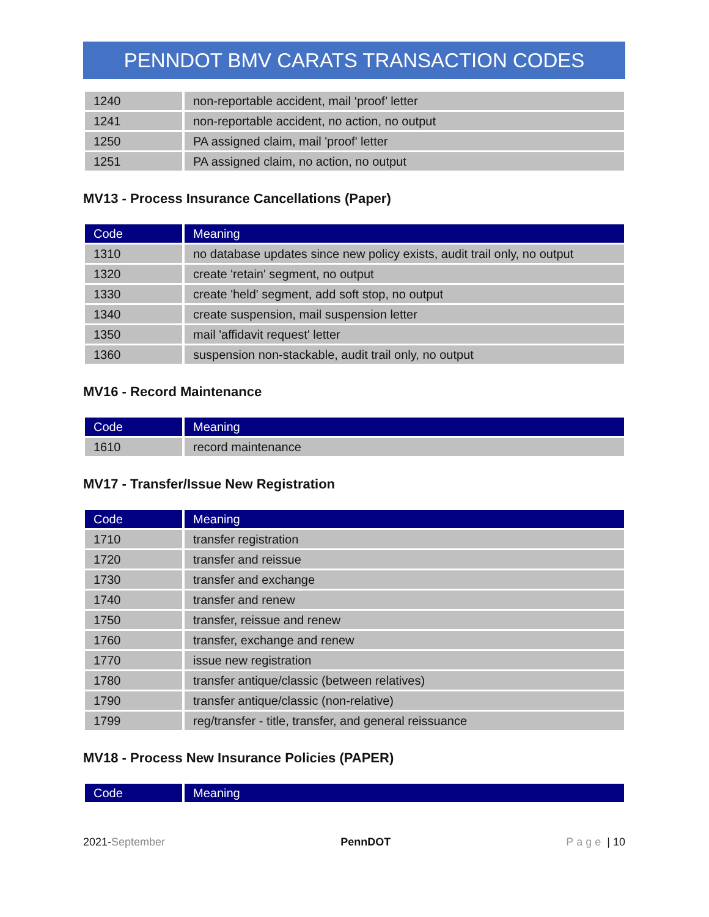PENNDOT BMV CARATS TRANSACTION CODES
| 1240 | non-reportable accident, mail ‘proof’ letter |
| 1241 | non-reportable accident, no action, no output |
| 1250 | PA assigned claim, mail 'proof' letter |
| 1251 | PA assigned claim, no action, no output |
MV13 - Process Insurance Cancellations (Paper)
| Code | Meaning |
| --- | --- |
| 1310 | no database updates since new policy exists, audit trail only, no output |
| 1320 | create 'retain' segment, no output |
| 1330 | create 'held' segment, add soft stop, no output |
| 1340 | create suspension, mail suspension letter |
| 1350 | mail 'affidavit request' letter |
| 1360 | suspension non-stackable, audit trail only, no output |
MV16 - Record Maintenance
| Code | Meaning |
| --- | --- |
| 1610 | record maintenance |
MV17 - Transfer/Issue New Registration
| Code | Meaning |
| --- | --- |
| 1710 | transfer registration |
| 1720 | transfer and reissue |
| 1730 | transfer and exchange |
| 1740 | transfer and renew |
| 1750 | transfer, reissue and renew |
| 1760 | transfer, exchange and renew |
| 1770 | issue new registration |
| 1780 | transfer antique/classic (between relatives) |
| 1790 | transfer antique/classic (non-relative) |
| 1799 | reg/transfer - title, transfer, and general reissuance |
MV18 - Process New Insurance Policies (PAPER)
| Code | Meaning |
| --- | --- |
2021-September PennDOT Page | 10